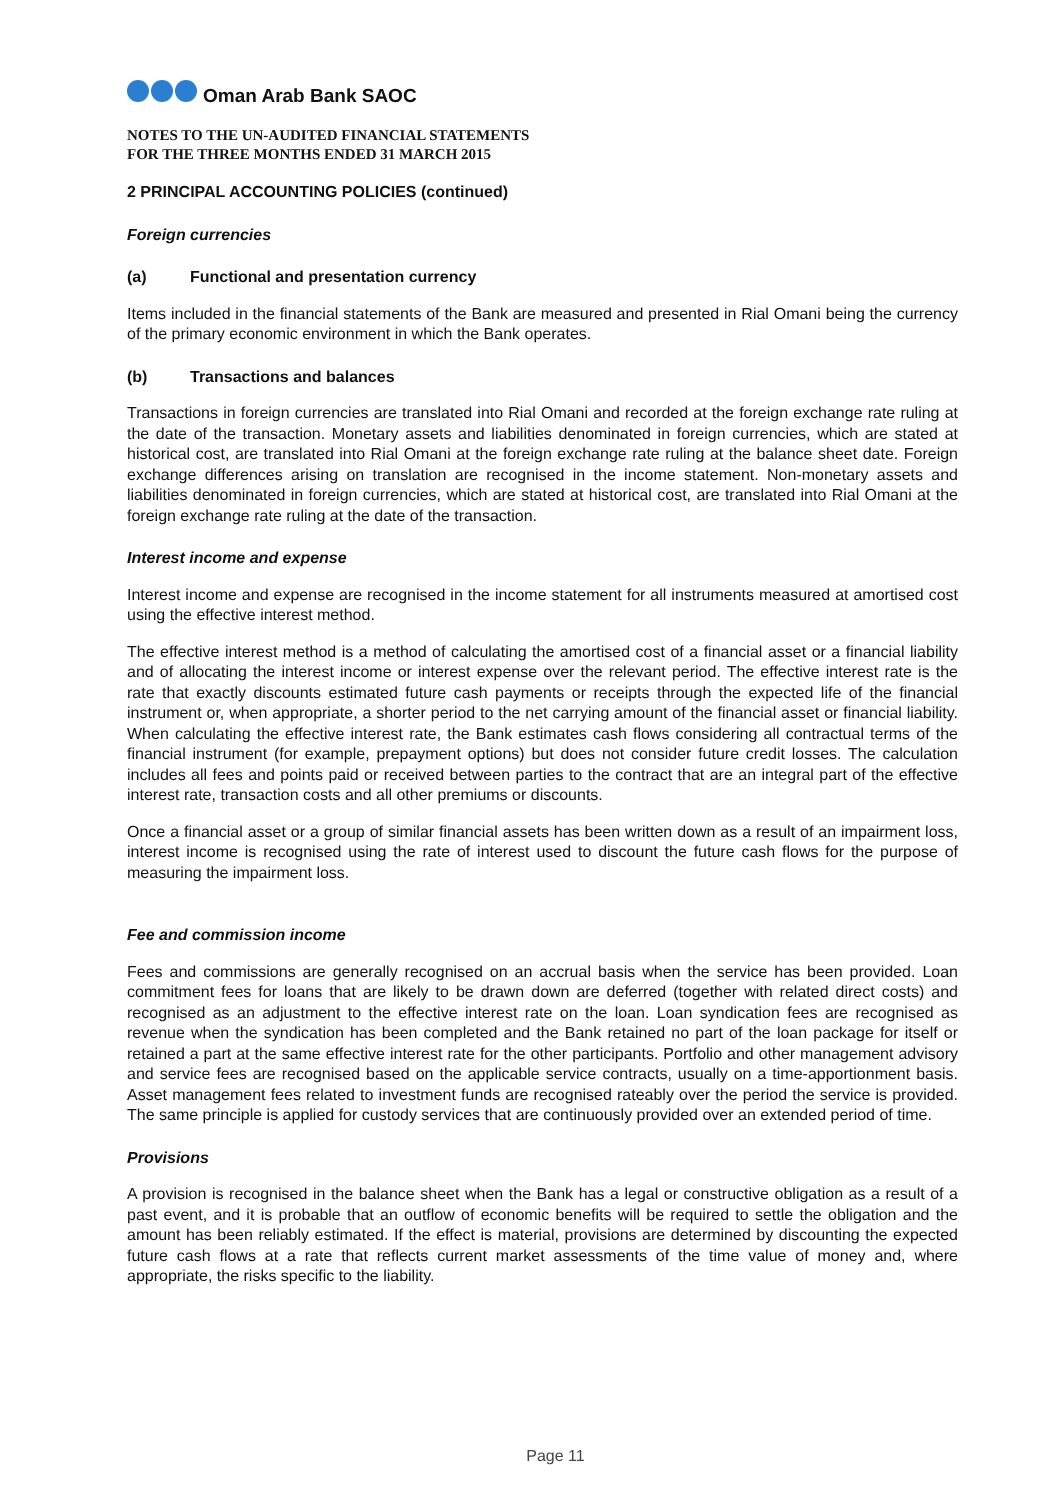Oman Arab Bank SAOC
NOTES TO THE UN-AUDITED FINANCIAL STATEMENTS
FOR THE THREE MONTHS ENDED 31 MARCH 2015
2 PRINCIPAL ACCOUNTING POLICIES (continued)
Foreign currencies
(a) Functional and presentation currency
Items included in the financial statements of the Bank are measured and presented in Rial Omani being the currency of the primary economic environment in which the Bank operates.
(b) Transactions and balances
Transactions in foreign currencies are translated into Rial Omani and recorded at the foreign exchange rate ruling at the date of the transaction. Monetary assets and liabilities denominated in foreign currencies, which are stated at historical cost, are translated into Rial Omani at the foreign exchange rate ruling at the balance sheet date. Foreign exchange differences arising on translation are recognised in the income statement. Non-monetary assets and liabilities denominated in foreign currencies, which are stated at historical cost, are translated into Rial Omani at the foreign exchange rate ruling at the date of the transaction.
Interest income and expense
Interest income and expense are recognised in the income statement for all instruments measured at amortised cost using the effective interest method.
The effective interest method is a method of calculating the amortised cost of a financial asset or a financial liability and of allocating the interest income or interest expense over the relevant period. The effective interest rate is the rate that exactly discounts estimated future cash payments or receipts through the expected life of the financial instrument or, when appropriate, a shorter period to the net carrying amount of the financial asset or financial liability. When calculating the effective interest rate, the Bank estimates cash flows considering all contractual terms of the financial instrument (for example, prepayment options) but does not consider future credit losses. The calculation includes all fees and points paid or received between parties to the contract that are an integral part of the effective interest rate, transaction costs and all other premiums or discounts.
Once a financial asset or a group of similar financial assets has been written down as a result of an impairment loss, interest income is recognised using the rate of interest used to discount the future cash flows for the purpose of measuring the impairment loss.
Fee and commission income
Fees and commissions are generally recognised on an accrual basis when the service has been provided. Loan commitment fees for loans that are likely to be drawn down are deferred (together with related direct costs) and recognised as an adjustment to the effective interest rate on the loan. Loan syndication fees are recognised as revenue when the syndication has been completed and the Bank retained no part of the loan package for itself or retained a part at the same effective interest rate for the other participants. Portfolio and other management advisory and service fees are recognised based on the applicable service contracts, usually on a time-apportionment basis. Asset management fees related to investment funds are recognised rateably over the period the service is provided. The same principle is applied for custody services that are continuously provided over an extended period of time.
Provisions
A provision is recognised in the balance sheet when the Bank has a legal or constructive obligation as a result of a past event, and it is probable that an outflow of economic benefits will be required to settle the obligation and the amount has been reliably estimated. If the effect is material, provisions are determined by discounting the expected future cash flows at a rate that reflects current market assessments of the time value of money and, where appropriate, the risks specific to the liability.
Page 11